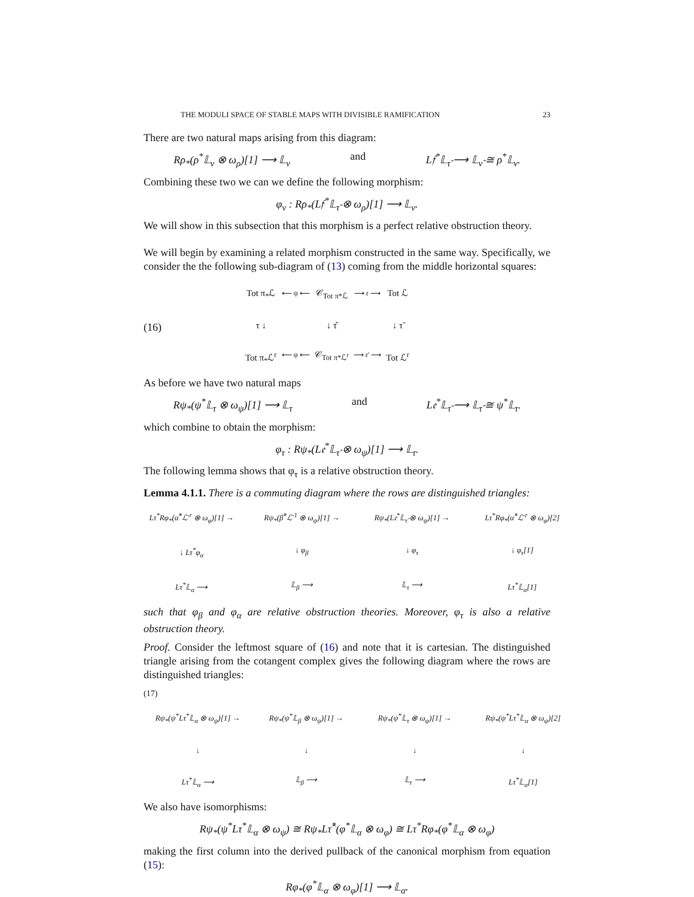THE MODULI SPACE OF STABLE MAPS WITH DIVISIBLE RAMIFICATION 23
There are two natural maps arising from this diagram:
Rρ<sub>*</sub>(ρ<sup>*</sup>𝕃<sub>ν</sub> ⊗ ω<sub>ρ</sub>)[1] ⟶ 𝕃<sub>ν</sub> and L𝔣<sup>*</sup>𝕃<sub>τ̃</sub> ⟶ 𝕃<sub>ν̂</sub> ≅ ρ<sup>*</sup>𝕃<sub>ν</sub>.
Combining these two we can we define the following morphism:
φ<sub>ν</sub> : Rρ<sub>*</sub>(L𝔣<sup>*</sup>𝕃<sub>τ̃</sub> ⊗ ω<sub>ρ</sub>)[1] ⟶ 𝕃<sub>ν</sub>.
We will show in this subsection that this morphism is a perfect relative obstruction theory.
We will begin by examining a related morphism constructed in the same way. Specifically, we consider the the following sub-diagram of (13) coming from the middle horizontal squares:
(16)
Tot π<sub>*</sub>ℒ ⟵ ψ ⟵ 𝒞<sub>Tot π*ℒ</sub> ⟶ 𝔢 ⟶ Tot ℒ τ ↓ ↓ τ̂ ↓ τ̃ Tot π<sub>*</sub>ℒ<sup>r</sup> ⟵ φ ⟵ 𝒞<sub>Tot π*ℒ<sup>r</sup></sub> ⟶ 𝔢′ ⟶ Tot ℒ<sup>r</sup>
As before we have two natural maps
Rψ<sub>*</sub>(ψ<sup>*</sup>𝕃<sub>τ</sub> ⊗ ω<sub>ψ</sub>)[1] ⟶ 𝕃<sub>τ</sub> and L𝔢<sup>*</sup>𝕃<sub>τ̃</sub> ⟶ 𝕃<sub>τ̂</sub> ≅ ψ<sup>*</sup>𝕃<sub>τ</sub>.
which combine to obtain the morphism:
φ<sub>τ</sub> : Rψ<sub>*</sub>(L𝔢<sup>*</sup>𝕃<sub>τ̃</sub> ⊗ ω<sub>ψ</sub>)[1] ⟶ 𝕃<sub>τ</sub>.
The following lemma shows that φ<sub>τ</sub> is a relative obstruction theory.
Lemma 4.1.1. There is a commuting diagram where the rows are distinguished triangles:
Lτ<sup>*</sup>Rφ<sub>*</sub>(α̂<sup>*</sup>ℒ<sup>-r</sup> ⊗ ω<sub>φ</sub>)[1] → Rψ<sub>*</sub>(β̂<sup>*</sup>ℒ<sup>-1</sup> ⊗ ω<sub>ψ</sub>)[1] → Rψ<sub>*</sub>(L𝔢<sup>*</sup>𝕃<sub>τ̃</sub> ⊗ ω<sub>ψ</sub>)[1] → Lτ<sup>*</sup>Rφ<sub>*</sub>(α̂<sup>*</sup>ℒ<sup>-r</sup> ⊗ ω<sub>φ</sub>)[2] ↓ Lτ<sup>*</sup>φ<sub>α</sub> ↓ φ<sub>β</sub> ↓ φ<sub>τ</sub> ↓ φ<sub>τ</sub>[1] Lτ<sup>*</sup>𝕃<sub>α</sub> ⟶ 𝕃<sub>β</sub> ⟶ 𝕃<sub>τ</sub> ⟶ Lτ<sup>*</sup>𝕃<sub>α</sub>[1]
such that φ<sub>β</sub> and φ<sub>α</sub> are relative obstruction theories. Moreover, φ<sub>τ</sub> is also a relative obstruction theory.
Proof. Consider the leftmost square of (16) and note that it is cartesian. The distinguished triangle arising from the cotangent complex gives the following diagram where the rows are distinguished triangles:
(17)
Rψ<sub>*</sub>(ψ<sup>*</sup>Lτ<sup>*</sup>𝕃<sub>α</sub> ⊗ ω<sub>ψ</sub>)[1] → Rψ<sub>*</sub>(ψ<sup>*</sup>𝕃<sub>β</sub> ⊗ ω<sub>ψ</sub>)[1] → Rψ<sub>*</sub>(ψ<sup>*</sup>𝕃<sub>τ</sub> ⊗ ω<sub>ψ</sub>)[1] → Rψ<sub>*</sub>(ψ<sup>*</sup>Lτ<sup>*</sup>𝕃<sub>α</sub> ⊗ ω<sub>ψ</sub>)[2] ↓ ↓ ↓ ↓ Lτ<sup>*</sup>𝕃<sub>α</sub> ⟶ 𝕃<sub>β</sub> ⟶ 𝕃<sub>τ</sub> ⟶ Lτ<sup>*</sup>𝕃<sub>α</sub>[1]
We also have isomorphisms:
Rψ<sub>*</sub>(ψ<sup>*</sup>Lτ<sup>*</sup>𝕃<sub>α</sub> ⊗ ω<sub>ψ</sub>) ≅ Rψ<sub>*</sub>Lτ̂<sup>*</sup>(φ<sup>*</sup>𝕃<sub>α</sub> ⊗ ω<sub>φ</sub>) ≅ Lτ<sup>*</sup>Rφ<sub>*</sub>(φ<sup>*</sup>𝕃<sub>α</sub> ⊗ ω<sub>φ</sub>)
making the first column into the derived pullback of the canonical morphism from equation (15):
Rφ<sub>*</sub>(φ<sup>*</sup>𝕃<sub>α</sub> ⊗ ω<sub>φ</sub>)[1] ⟶ 𝕃<sub>α</sub>.